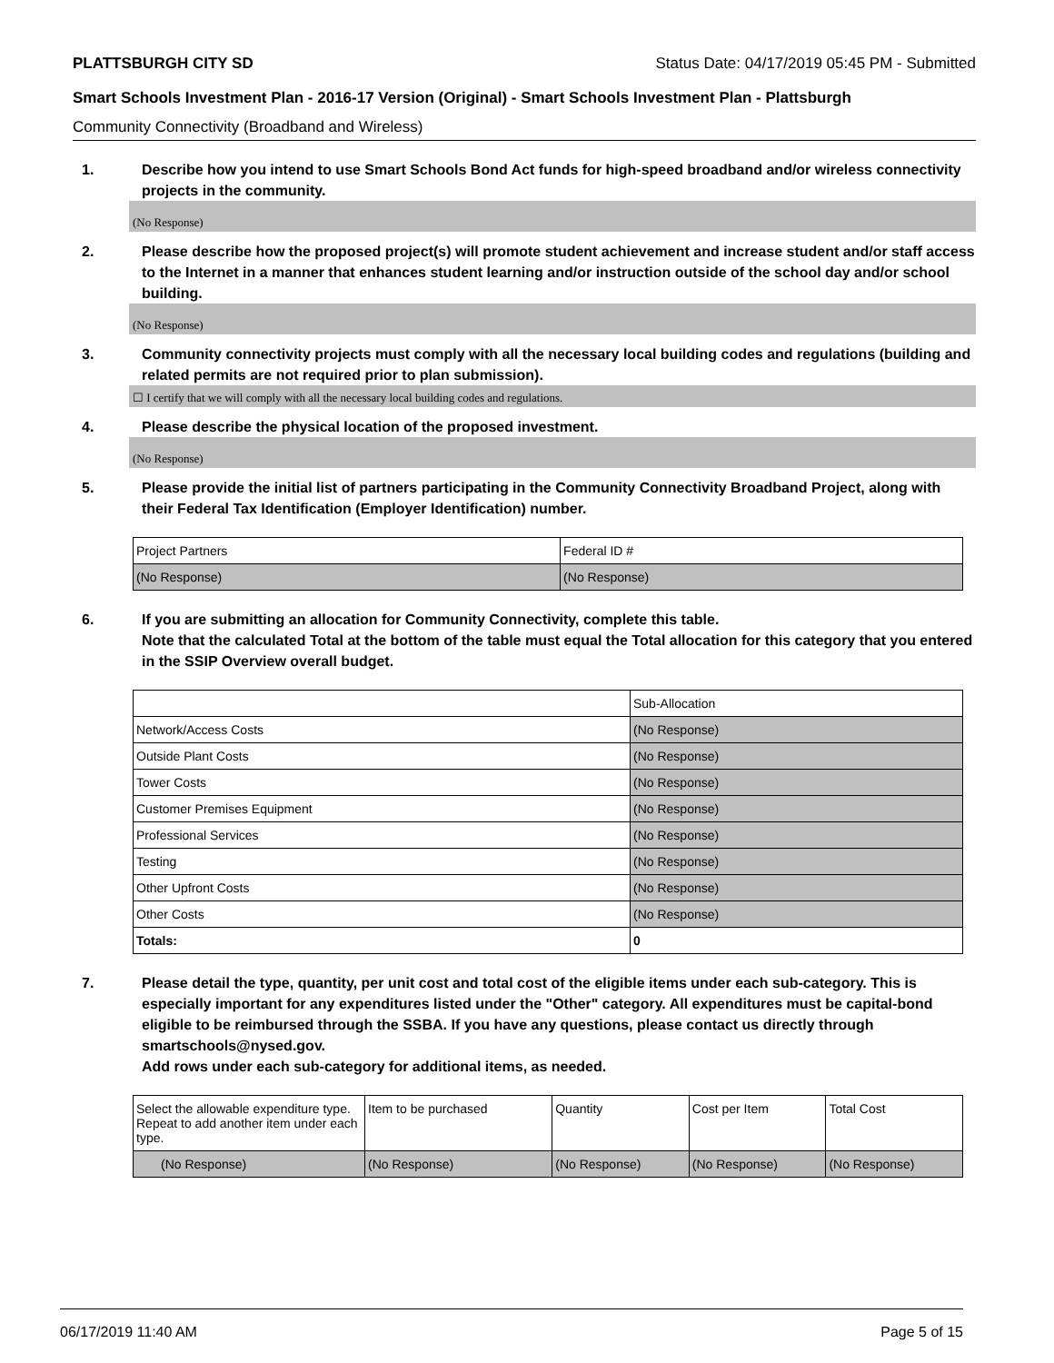PLATTSBURGH CITY SD Status Date: 04/17/2019 05:45 PM - Submitted
Smart Schools Investment Plan - 2016-17 Version (Original) - Smart Schools Investment Plan - Plattsburgh
Community Connectivity (Broadband and Wireless)
1. Describe how you intend to use Smart Schools Bond Act funds for high-speed broadband and/or wireless connectivity projects in the community.
(No Response)
2. Please describe how the proposed project(s) will promote student achievement and increase student and/or staff access to the Internet in a manner that enhances student learning and/or instruction outside of the school day and/or school building.
(No Response)
3. Community connectivity projects must comply with all the necessary local building codes and regulations (building and related permits are not required prior to plan submission).
☐ I certify that we will comply with all the necessary local building codes and regulations.
4. Please describe the physical location of the proposed investment.
(No Response)
5. Please provide the initial list of partners participating in the Community Connectivity Broadband Project, along with their Federal Tax Identification (Employer Identification) number.
| Project Partners | Federal ID # |
| --- | --- |
| (No Response) | (No Response) |
6. If you are submitting an allocation for Community Connectivity, complete this table.
Note that the calculated Total at the bottom of the table must equal the Total allocation for this category that you entered in the SSIP Overview overall budget.
| | Sub-Allocation |
| --- | --- |
| Network/Access Costs | (No Response) |
| Outside Plant Costs | (No Response) |
| Tower Costs | (No Response) |
| Customer Premises Equipment | (No Response) |
| Professional Services | (No Response) |
| Testing | (No Response) |
| Other Upfront Costs | (No Response) |
| Other Costs | (No Response) |
| Totals: | 0 |
7. Please detail the type, quantity, per unit cost and total cost of the eligible items under each sub-category. This is especially important for any expenditures listed under the "Other" category. All expenditures must be capital-bond eligible to be reimbursed through the SSBA. If you have any questions, please contact us directly through smartschools@nysed.gov.
Add rows under each sub-category for additional items, as needed.
| Select the allowable expenditure type. Repeat to add another item under each type. | Item to be purchased | Quantity | Cost per Item | Total Cost |
| --- | --- | --- | --- | --- |
| (No Response) | (No Response) | (No Response) | (No Response) | (No Response) |
06/17/2019 11:40 AM Page 5 of 15